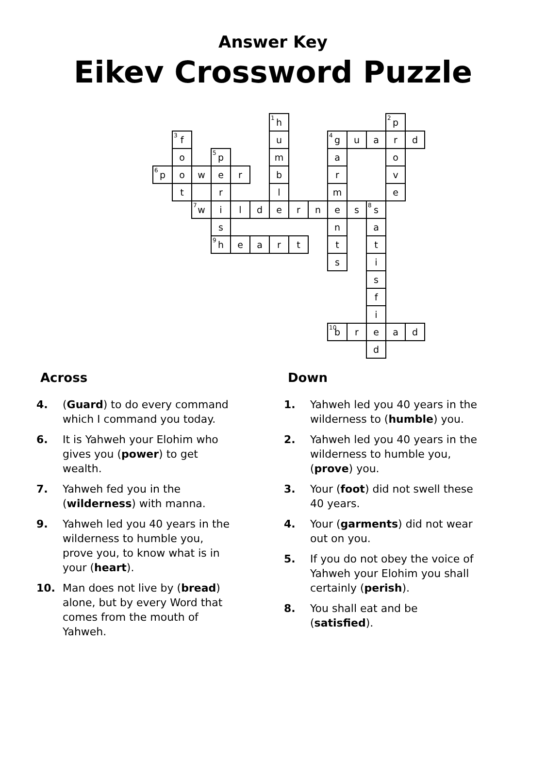Answer Key
Eikev Crossword Puzzle
| | | | | | | <sup>1</sup> h | | | | | | <sup>2</sup> p | |
| | <sup>3</sup> f | | | | | u | | | <sup>4</sup> g | u | a | r | d |
| | o | | <sup>5</sup> p | | | m | | | a | | | o | |
| <sup>6</sup> p | o | w | e | r | | b | | | r | | | v | |
| | t | | r | | | l | | | m | | | e | |
| | | <sup>7</sup> w | i | l | d | e | r | n | e | s | <sup>8</sup> s | | |
| | | | s | | | | | | n | | a | | |
| | | | <sup>9</sup> h | e | a | r | t | | t | | t | | |
| | | | | | | | | | s | | i | | |
| | | | | | | | | | | | s | | |
| | | | | | | | | | | | f | | |
| | | | | | | | | | | | i | | |
| | | | | | | | | | <sup>10</sup> b | r | e | a | d |
| | | | | | | | | | | | d | | |
Across
4. (Guard) to do every command which I command you today.
6. It is Yahweh your Elohim who gives you (power) to get wealth.
7. Yahweh fed you in the (wilderness) with manna.
9. Yahweh led you 40 years in the wilderness to humble you, prove you, to know what is in your (heart).
10. Man does not live by (bread) alone, but by every Word that comes from the mouth of Yahweh.
Down
1. Yahweh led you 40 years in the wilderness to (humble) you.
2. Yahweh led you 40 years in the wilderness to humble you, (prove) you.
3. Your (foot) did not swell these 40 years.
4. Your (garments) did not wear out on you.
5. If you do not obey the voice of Yahweh your Elohim you shall certainly (perish).
8. You shall eat and be (satisfied).